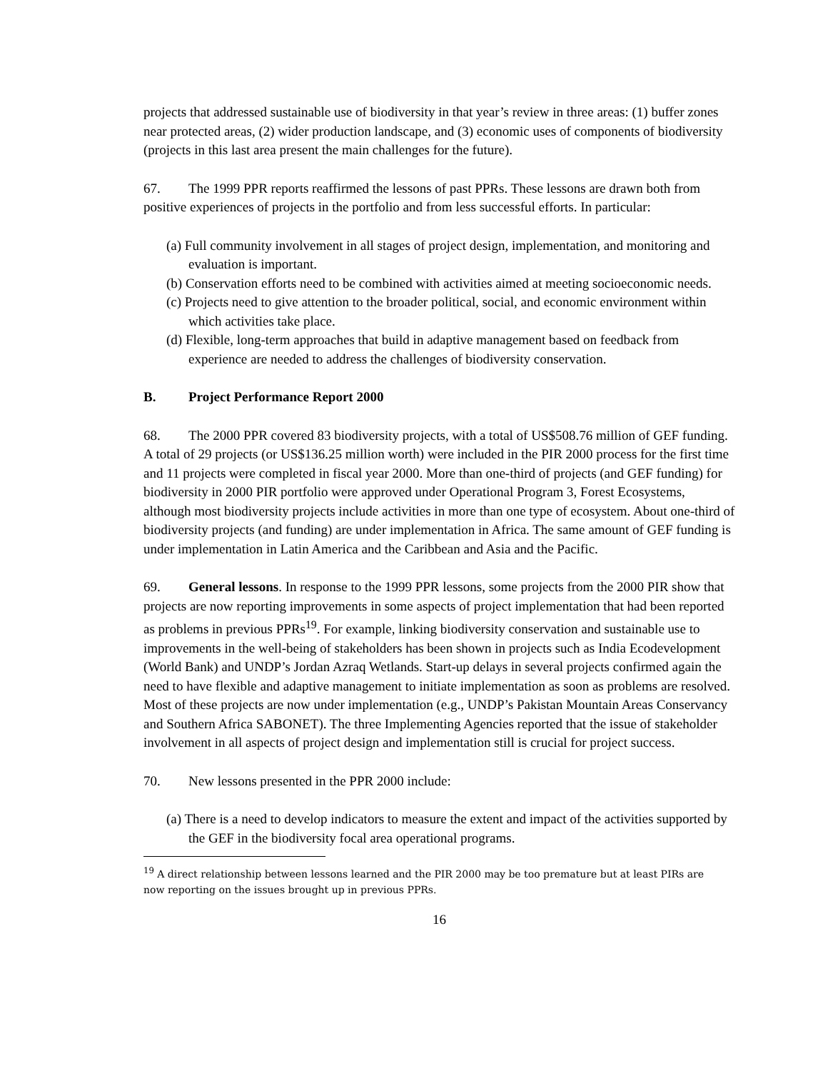projects that addressed sustainable use of biodiversity in that year’s review in three areas: (1) buffer zones near protected areas, (2) wider production landscape, and (3) economic uses of components of biodiversity (projects in this last area present the main challenges for the future).
67. The 1999 PPR reports reaffirmed the lessons of past PPRs. These lessons are drawn both from positive experiences of projects in the portfolio and from less successful efforts. In particular:
(a) Full community involvement in all stages of project design, implementation, and monitoring and evaluation is important.
(b) Conservation efforts need to be combined with activities aimed at meeting socioeconomic needs.
(c) Projects need to give attention to the broader political, social, and economic environment within which activities take place.
(d) Flexible, long-term approaches that build in adaptive management based on feedback from experience are needed to address the challenges of biodiversity conservation.
B. Project Performance Report 2000
68. The 2000 PPR covered 83 biodiversity projects, with a total of US$508.76 million of GEF funding. A total of 29 projects (or US$136.25 million worth) were included in the PIR 2000 process for the first time and 11 projects were completed in fiscal year 2000. More than one-third of projects (and GEF funding) for biodiversity in 2000 PIR portfolio were approved under Operational Program 3, Forest Ecosystems, although most biodiversity projects include activities in more than one type of ecosystem. About one-third of biodiversity projects (and funding) are under implementation in Africa. The same amount of GEF funding is under implementation in Latin America and the Caribbean and Asia and the Pacific.
69. General lessons. In response to the 1999 PPR lessons, some projects from the 2000 PIR show that projects are now reporting improvements in some aspects of project implementation that had been reported as problems in previous PPRs<sup>19</sup>. For example, linking biodiversity conservation and sustainable use to improvements in the well-being of stakeholders has been shown in projects such as India Ecodevelopment (World Bank) and UNDP’s Jordan Azraq Wetlands. Start-up delays in several projects confirmed again the need to have flexible and adaptive management to initiate implementation as soon as problems are resolved. Most of these projects are now under implementation (e.g., UNDP’s Pakistan Mountain Areas Conservancy and Southern Africa SABONET). The three Implementing Agencies reported that the issue of stakeholder involvement in all aspects of project design and implementation still is crucial for project success.
70. New lessons presented in the PPR 2000 include:
(a) There is a need to develop indicators to measure the extent and impact of the activities supported by the GEF in the biodiversity focal area operational programs.
<sup>19</sup> A direct relationship between lessons learned and the PIR 2000 may be too premature but at least PIRs are now reporting on the issues brought up in previous PPRs.
16